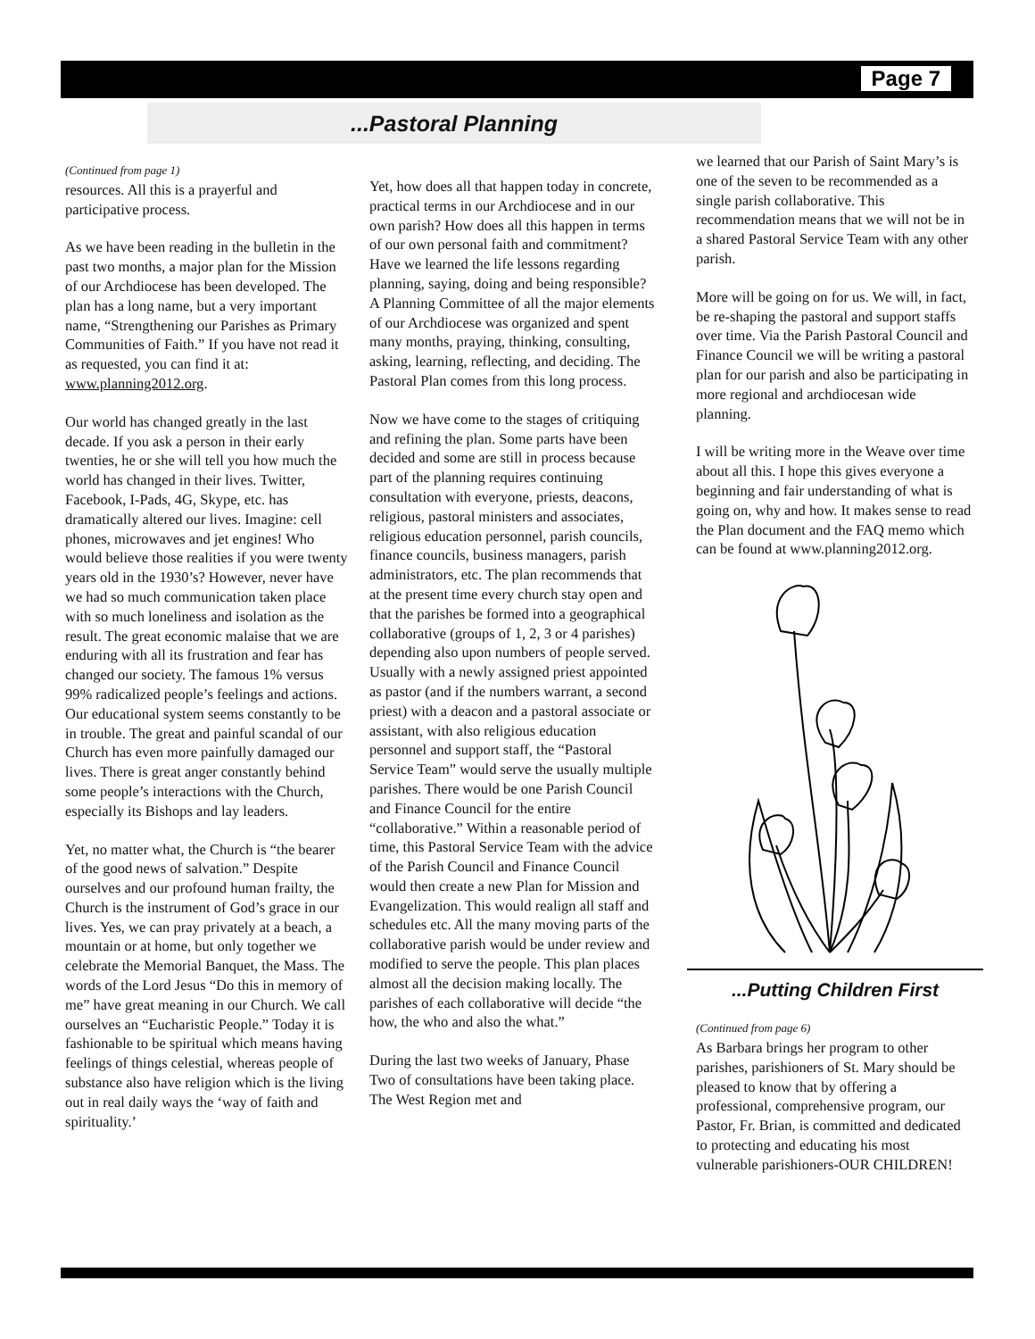Page 7
...Pastoral Planning
(Continued from page 1)
resources. All this is a prayerful and participative process.
As we have been reading in the bulletin in the past two months, a major plan for the Mission of our Archdiocese has been developed. The plan has a long name, but a very important name, “Strengthening our Parishes as Primary Communities of Faith.” If you have not read it as requested, you can find it at: www.planning2012.org.
Our world has changed greatly in the last decade. If you ask a person in their early twenties, he or she will tell you how much the world has changed in their lives. Twitter, Facebook, I-Pads, 4G, Skype, etc. has dramatically altered our lives. Imagine: cell phones, microwaves and jet engines! Who would believe those realities if you were twenty years old in the 1930’s? However, never have we had so much communication taken place with so much loneliness and isolation as the result. The great economic malaise that we are enduring with all its frustration and fear has changed our society. The famous 1% versus 99% radicalized people’s feelings and actions. Our educational system seems constantly to be in trouble. The great and painful scandal of our Church has even more painfully damaged our lives. There is great anger constantly behind some people’s interactions with the Church, especially its Bishops and lay leaders.
Yet, no matter what, the Church is “the bearer of the good news of salvation.” Despite ourselves and our profound human frailty, the Church is the instrument of God’s grace in our lives. Yes, we can pray privately at a beach, a mountain or at home, but only together we celebrate the Memorial Banquet, the Mass. The words of the Lord Jesus “Do this in memory of me” have great meaning in our Church. We call ourselves an “Eucharistic People.” Today it is fashionable to be spiritual which means having feelings of things celestial, whereas people of substance also have religion which is the living out in real daily ways the ‘way of faith and spirituality.’
Yet, how does all that happen today in concrete, practical terms in our Archdiocese and in our own parish? How does all this happen in terms of our own personal faith and commitment? Have we learned the life lessons regarding planning, saying, doing and being responsible? A Planning Committee of all the major elements of our Archdiocese was organized and spent many months, praying, thinking, consulting, asking, learning, reflecting, and deciding. The Pastoral Plan comes from this long process.
Now we have come to the stages of critiquing and refining the plan. Some parts have been decided and some are still in process because part of the planning requires continuing consultation with everyone, priests, deacons, religious, pastoral ministers and associates, religious education personnel, parish councils, finance councils, business managers, parish administrators, etc. The plan recommends that at the present time every church stay open and that the parishes be formed into a geographical collaborative (groups of 1, 2, 3 or 4 parishes) depending also upon numbers of people served. Usually with a newly assigned priest appointed as pastor (and if the numbers warrant, a second priest) with a deacon and a pastoral associate or assistant, with also religious education personnel and support staff, the “Pastoral Service Team” would serve the usually multiple parishes. There would be one Parish Council and Finance Council for the entire “collaborative.” Within a reasonable period of time, this Pastoral Service Team with the advice of the Parish Council and Finance Council would then create a new Plan for Mission and Evangelization. This would realign all staff and schedules etc. All the many moving parts of the collaborative parish would be under review and modified to serve the people. This plan places almost all the decision making locally. The parishes of each collaborative will decide “the how, the who and also the what.”
During the last two weeks of January, Phase Two of consultations have been taking place. The West Region met and
we learned that our Parish of Saint Mary’s is one of the seven to be recommended as a single parish collaborative. This recommendation means that we will not be in a shared Pastoral Service Team with any other parish.
More will be going on for us. We will, in fact, be re-shaping the pastoral and support staffs over time. Via the Parish Pastoral Council and Finance Council we will be writing a pastoral plan for our parish and also be participating in more regional and archdiocesan wide planning.
I will be writing more in the Weave over time about all this. I hope this gives everyone a beginning and fair understanding of what is going on, why and how. It makes sense to read the Plan document and the FAQ memo which can be found at www.planning2012.org.
...Putting Children First
(Continued from page 6)
As Barbara brings her program to other parishes, parishioners of St. Mary should be pleased to know that by offering a professional, comprehensive program, our Pastor, Fr. Brian, is committed and dedicated to protecting and educating his most vulnerable parishioners-OUR CHILDREN!